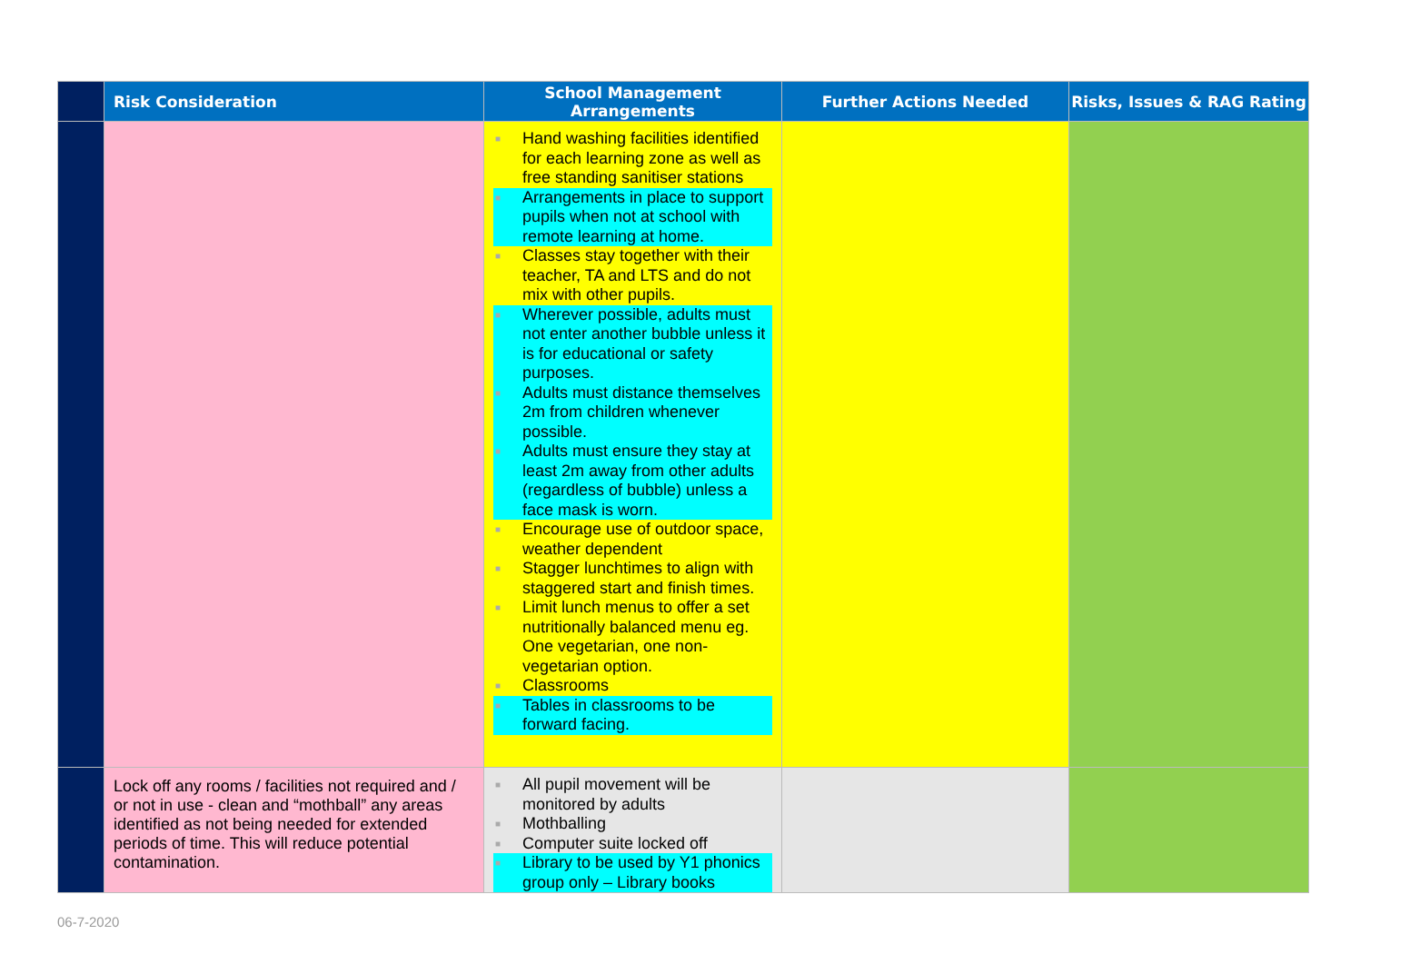| | Risk Consideration | School Management Arrangements | Further Actions Needed | Risks, Issues & RAG Rating |
| --- | --- | --- | --- | --- |
| | | ■ Hand washing facilities identified for each learning zone as well as free standing sanitiser stations ■ Arrangements in place to support pupils when not at school with remote learning at home. ■ Classes stay together with their teacher, TA and LTS and do not mix with other pupils. ■ Wherever possible, adults must not enter another bubble unless it is for educational or safety purposes. ■ Adults must distance themselves 2m from children whenever possible. ■ Adults must ensure they stay at least 2m away from other adults (regardless of bubble) unless a face mask is worn. ■ Encourage use of outdoor space, weather dependent ■ Stagger lunchtimes to align with staggered start and finish times. ■ Limit lunch menus to offer a set nutritionally balanced menu eg. One vegetarian, one non-vegetarian option. ■ Classrooms ■ Tables in classrooms to be forward facing. | | |
| | Lock off any rooms / facilities not required and / or not in use - clean and “mothball” any areas identified as not being needed for extended periods of time. This will reduce potential contamination. | ■ All pupil movement will be monitored by adults ■ Mothballing ■ Computer suite locked off ■ Library to be used by Y1 phonics group only – Library books | | |
06-7-2020